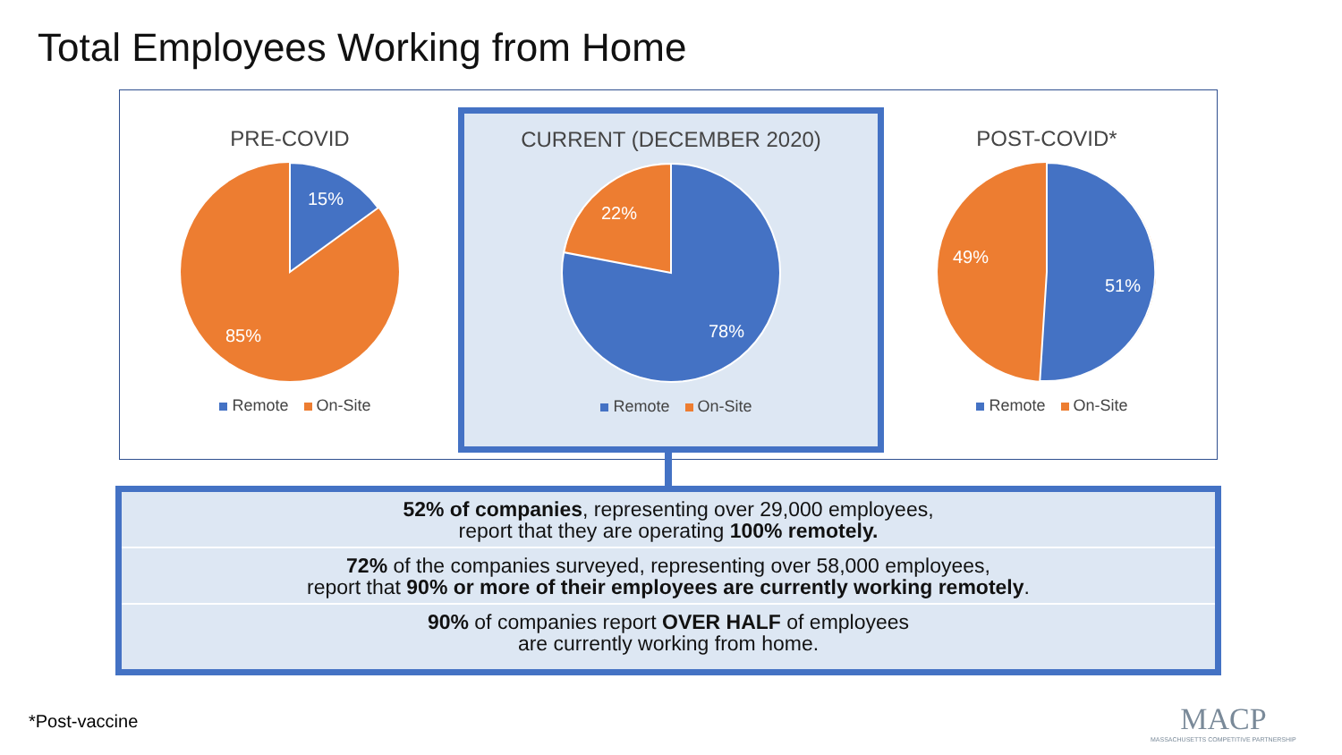Total Employees Working from Home
PRE-COVID
15%
85%
Remote On-Site
POST-COVID*
51%
49%
Remote On-Site
CURRENT (DECEMBER 2020)
22%
78%
Remote On-Site
52% of companies, representing over 29,000 employees,
report that they are operating 100% remotely.
72% of the companies surveyed, representing over 58,000 employees,
report that 90% or more of their employees are currently working remotely.
90% of companies report OVER HALF of employees
are currently working from home.
*Post-vaccine
MACP
MASSACHUSETTS COMPETITIVE PARTNERSHIP